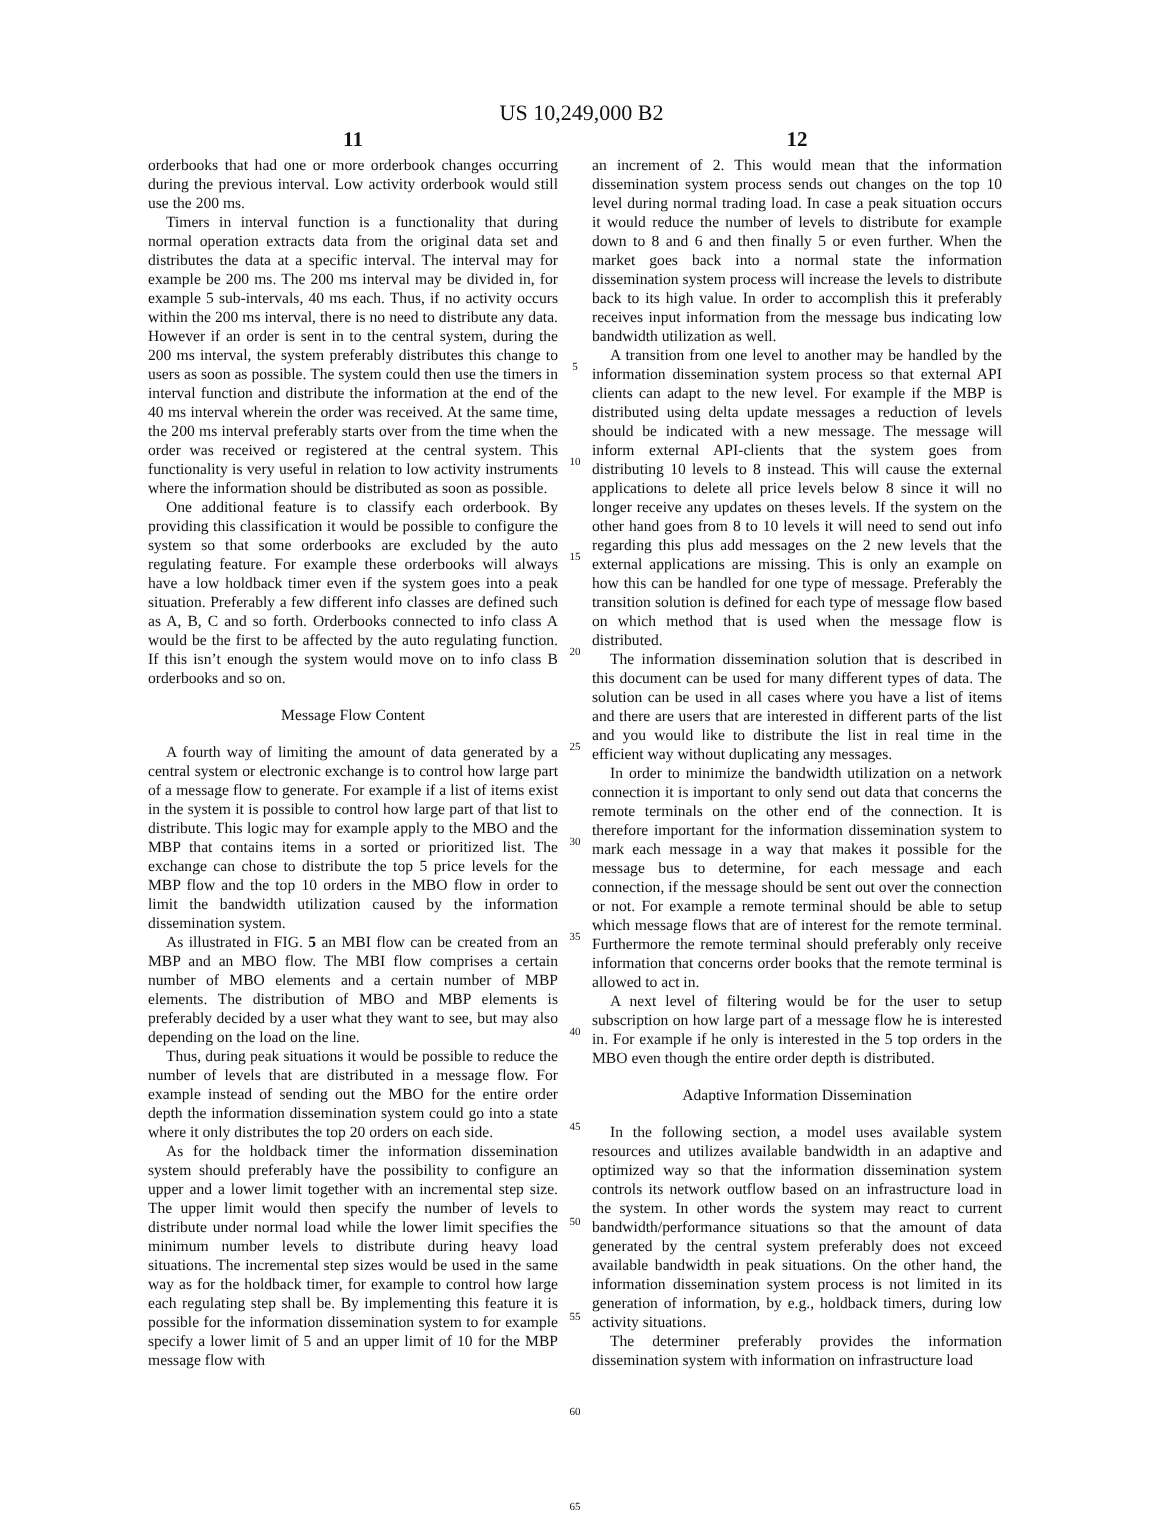US 10,249,000 B2
11
orderbooks that had one or more orderbook changes occurring during the previous interval. Low activity orderbook would still use the 200 ms.
Timers in interval function is a functionality that during normal operation extracts data from the original data set and distributes the data at a specific interval. The interval may for example be 200 ms. The 200 ms interval may be divided in, for example 5 sub-intervals, 40 ms each. Thus, if no activity occurs within the 200 ms interval, there is no need to distribute any data. However if an order is sent in to the central system, during the 200 ms interval, the system preferably distributes this change to users as soon as possible. The system could then use the timers in interval function and distribute the information at the end of the 40 ms interval wherein the order was received. At the same time, the 200 ms interval preferably starts over from the time when the order was received or registered at the central system. This functionality is very useful in relation to low activity instruments where the information should be distributed as soon as possible.
One additional feature is to classify each orderbook. By providing this classification it would be possible to configure the system so that some orderbooks are excluded by the auto regulating feature. For example these orderbooks will always have a low holdback timer even if the system goes into a peak situation. Preferably a few different info classes are defined such as A, B, C and so forth. Orderbooks connected to info class A would be the first to be affected by the auto regulating function. If this isn’t enough the system would move on to info class B orderbooks and so on.
Message Flow Content
A fourth way of limiting the amount of data generated by a central system or electronic exchange is to control how large part of a message flow to generate. For example if a list of items exist in the system it is possible to control how large part of that list to distribute. This logic may for example apply to the MBO and the MBP that contains items in a sorted or prioritized list. The exchange can chose to distribute the top 5 price levels for the MBP flow and the top 10 orders in the MBO flow in order to limit the bandwidth utilization caused by the information dissemination system.
As illustrated in FIG. 5 an MBI flow can be created from an MBP and an MBO flow. The MBI flow comprises a certain number of MBO elements and a certain number of MBP elements. The distribution of MBO and MBP elements is preferably decided by a user what they want to see, but may also depending on the load on the line.
Thus, during peak situations it would be possible to reduce the number of levels that are distributed in a message flow. For example instead of sending out the MBO for the entire order depth the information dissemination system could go into a state where it only distributes the top 20 orders on each side.
As for the holdback timer the information dissemination system should preferably have the possibility to configure an upper and a lower limit together with an incremental step size. The upper limit would then specify the number of levels to distribute under normal load while the lower limit specifies the minimum number levels to distribute during heavy load situations. The incremental step sizes would be used in the same way as for the holdback timer, for example to control how large each regulating step shall be. By implementing this feature it is possible for the information dissemination system to for example specify a lower limit of 5 and an upper limit of 10 for the MBP message flow with
5
10
15
20
25
30
35
40
45
50
55
60
65
12
an increment of 2. This would mean that the information dissemination system process sends out changes on the top 10 level during normal trading load. In case a peak situation occurs it would reduce the number of levels to distribute for example down to 8 and 6 and then finally 5 or even further. When the market goes back into a normal state the information dissemination system process will increase the levels to distribute back to its high value. In order to accomplish this it preferably receives input information from the message bus indicating low bandwidth utilization as well.
A transition from one level to another may be handled by the information dissemination system process so that external API clients can adapt to the new level. For example if the MBP is distributed using delta update messages a reduction of levels should be indicated with a new message. The message will inform external API-clients that the system goes from distributing 10 levels to 8 instead. This will cause the external applications to delete all price levels below 8 since it will no longer receive any updates on theses levels. If the system on the other hand goes from 8 to 10 levels it will need to send out info regarding this plus add messages on the 2 new levels that the external applications are missing. This is only an example on how this can be handled for one type of message. Preferably the transition solution is defined for each type of message flow based on which method that is used when the message flow is distributed.
The information dissemination solution that is described in this document can be used for many different types of data. The solution can be used in all cases where you have a list of items and there are users that are interested in different parts of the list and you would like to distribute the list in real time in the efficient way without duplicating any messages.
In order to minimize the bandwidth utilization on a network connection it is important to only send out data that concerns the remote terminals on the other end of the connection. It is therefore important for the information dissemination system to mark each message in a way that makes it possible for the message bus to determine, for each message and each connection, if the message should be sent out over the connection or not. For example a remote terminal should be able to setup which message flows that are of interest for the remote terminal. Furthermore the remote terminal should preferably only receive information that concerns order books that the remote terminal is allowed to act in.
A next level of filtering would be for the user to setup subscription on how large part of a message flow he is interested in. For example if he only is interested in the 5 top orders in the MBO even though the entire order depth is distributed.
Adaptive Information Dissemination
In the following section, a model uses available system resources and utilizes available bandwidth in an adaptive and optimized way so that the information dissemination system controls its network outflow based on an infrastructure load in the system. In other words the system may react to current bandwidth/performance situations so that the amount of data generated by the central system preferably does not exceed available bandwidth in peak situations. On the other hand, the information dissemination system process is not limited in its generation of information, by e.g., holdback timers, during low activity situations.
The determiner preferably provides the information dissemination system with information on infrastructure load